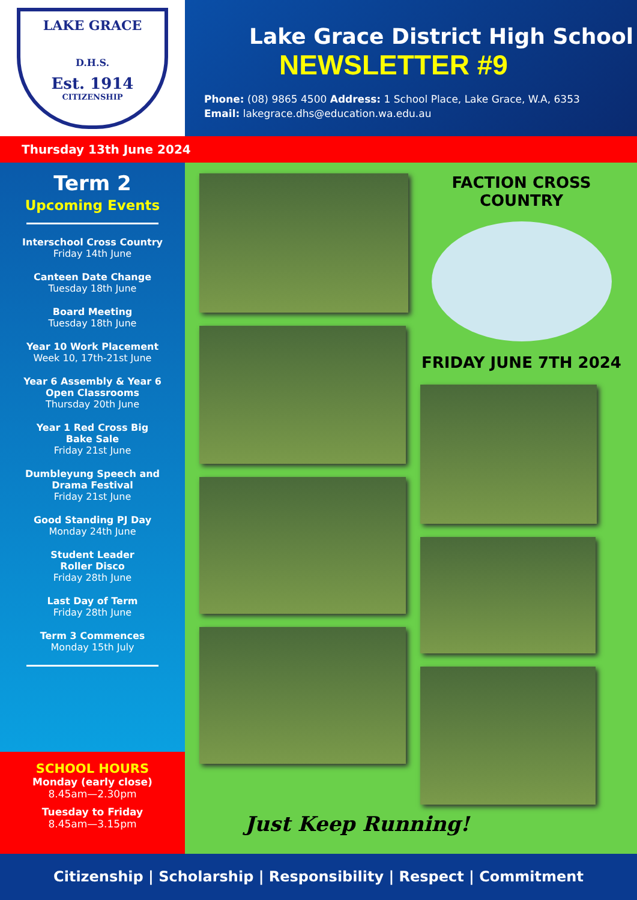LAKE GRACE
D.H.S.
Est. 1914
CITIZENSHIP
Lake Grace District High School
NEWSLETTER #9
Phone: (08) 9865 4500 Address: 1 School Place, Lake Grace, W.A, 6353
Email: lakegrace.dhs@education.wa.edu.au
Thursday 13th June 2024
Term 2
Upcoming Events
Interschool Cross Country
Friday 14th June
Canteen Date Change
Tuesday 18th June
Board Meeting
Tuesday 18th June
Year 10 Work Placement
Week 10, 17th-21st June
Year 6 Assembly & Year 6
Open Classrooms
Thursday 20th June
Year 1 Red Cross Big
Bake Sale
Friday 21st June
Dumbleyung Speech and
Drama Festival
Friday 21st June
Good Standing PJ Day
Monday 24th June
Student Leader
Roller Disco
Friday 28th June
Last Day of Term
Friday 28th June
Term 3 Commences
Monday 15th July
SCHOOL HOURS
Monday (early close)
8.45am—2.30pm
Tuesday to Friday
8.45am—3.15pm
FACTION CROSS COUNTRY
FRIDAY JUNE 7TH 2024
Just Keep Running!
Citizenship | Scholarship | Responsibility | Respect | Commitment